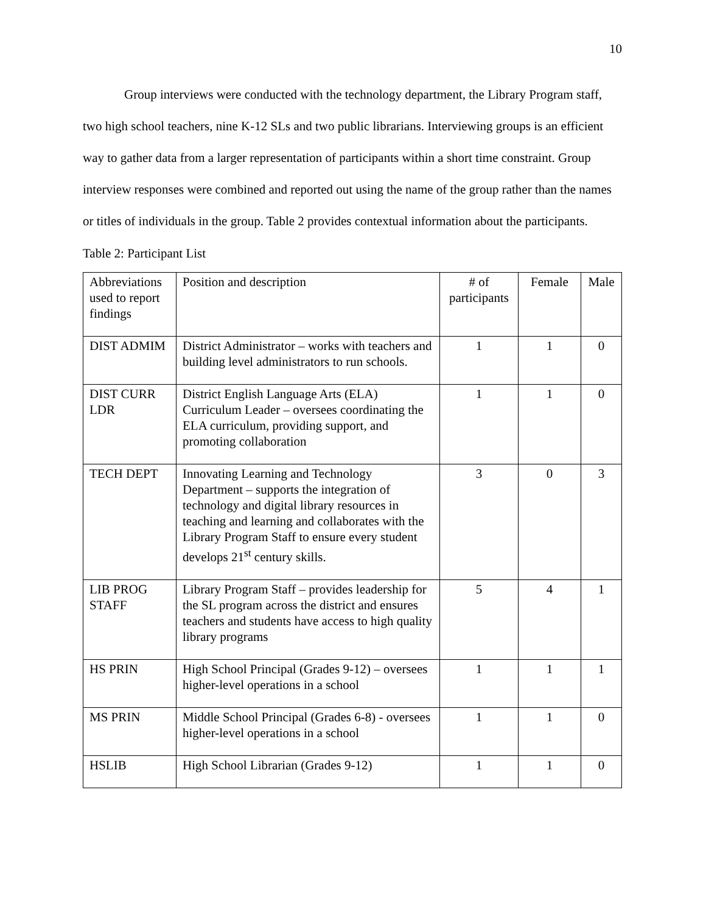10
Group interviews were conducted with the technology department, the Library Program staff, two high school teachers, nine K-12 SLs and two public librarians. Interviewing groups is an efficient way to gather data from a larger representation of participants within a short time constraint. Group interview responses were combined and reported out using the name of the group rather than the names or titles of individuals in the group. Table 2 provides contextual information about the participants.
Table 2: Participant List
| Abbreviations used to report findings | Position and description | # of participants | Female | Male |
| DIST ADMIM | District Administrator – works with teachers and building level administrators to run schools. | 1 | 1 | 0 |
| DIST CURR LDR | District English Language Arts (ELA) Curriculum Leader – oversees coordinating the ELA curriculum, providing support, and promoting collaboration | 1 | 1 | 0 |
| TECH DEPT | Innovating Learning and Technology Department – supports the integration of technology and digital library resources in teaching and learning and collaborates with the Library Program Staff to ensure every student develops 21<sup>st</sup> century skills. | 3 | 0 | 3 |
| LIB PROG STAFF | Library Program Staff – provides leadership for the SL program across the district and ensures teachers and students have access to high quality library programs | 5 | 4 | 1 |
| HS PRIN | High School Principal (Grades 9-12) – oversees higher-level operations in a school | 1 | 1 | 1 |
| MS PRIN | Middle School Principal (Grades 6-8) - oversees higher-level operations in a school | 1 | 1 | 0 |
| HSLIB | High School Librarian (Grades 9-12) | 1 | 1 | 0 |